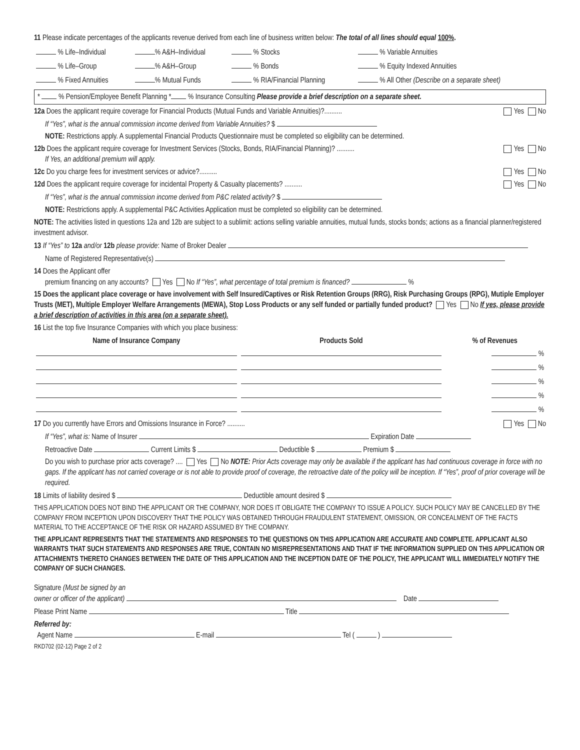11 Please indicate percentages of the applicants revenue derived from each line of business written below: The total of all lines should equal 100%.
| % Life–Individual | % A&H–Individual | % Stocks | % Variable Annuities |
| % Life–Group | % A&H–Group | % Bonds | % Equity Indexed Annuities |
| % Fixed Annuities | % Mutual Funds | % RIA/Financial Planning | % All Other (Describe on a separate sheet) |
* % Pension/Employee Benefit Planning * % Insurance Consulting Please provide a brief description on a separate sheet.
12a Does the applicant require coverage for Financial Products (Mutual Funds and Variable Annuities)?.......... Yes No
If “Yes”, what is the annual commission income derived from Variable Annuities? $
NOTE: Restrictions apply. A supplemental Financial Products Questionnaire must be completed so eligibility can be determined.
12b Does the applicant require coverage for Investment Services (Stocks, Bonds, RIA/Financial Planning)? .......... Yes No
If Yes, an additional premium will apply.
12c Do you charge fees for investment services or advice?.......... Yes No
12d Does the applicant require coverage for incidental Property & Casualty placements? .......... Yes No
If “Yes”, what is the annual commission income derived from P&C related activity? $
NOTE: Restrictions apply. A supplemental P&C Activities Application must be completed so eligibility can be determined.
NOTE: The activities listed in questions 12a and 12b are subject to a sublimit: actions selling variable annuities, mutual funds, stocks bonds; actions as a financial planner/registered investment advisor.
13 If “Yes” to 12a and/or 12b please provide: Name of Broker Dealer
Name of Registered Representative(s)
14 Does the Applicant offer
premium financing on any accounts? Yes No If “Yes”, what percentage of total premium is financed? %
15 Does the applicant place coverage or have involvement with Self Insured/Captives or Risk Retention Groups (RRG), Risk Purchasing Groups (RPG), Mutiple Employer Trusts (MET), Multiple Employer Welfare Arrangements (MEWA), Stop Loss Products or any self funded or partially funded product? Yes No If yes, please provide a brief description of activities in this area (on a separate sheet).
16 List the top five Insurance Companies with which you place business:
| Name of Insurance Company | Products Sold | % of Revenues |
| --- | --- | --- |
| | | % |
| | | % |
| | | % |
| | | % |
| | | % |
17 Do you currently have Errors and Omissions Insurance in Force? .......... Yes No
If “Yes”, what is: Name of Insurer Expiration Date
Retroactive Date Current Limits $ Deductible $ Premium $
Do you wish to purchase prior acts coverage? .... Yes No NOTE: Prior Acts coverage may only be available if the applicant has had continuous coverage in force with no gaps. If the applicant has not carried coverage or is not able to provide proof of coverage, the retroactive date of the policy will be inception. If “Yes”, proof of prior coverage will be required.
18 Limits of liability desired $ Deductible amount desired $
THIS APPLICATION DOES NOT BIND THE APPLICANT OR THE COMPANY, NOR DOES IT OBLIGATE THE COMPANY TO ISSUE A POLICY. SUCH POLICY MAY BE CANCELLED BY THE COMPANY FROM INCEPTION UPON DISCOVERY THAT THE POLICY WAS OBTAINED THROUGH FRAUDULENT STATEMENT, OMISSION, OR CONCEALMENT OF THE FACTS MATERIAL TO THE ACCEPTANCE OF THE RISK OR HAZARD ASSUMED BY THE COMPANY.
THE APPLICANT REPRESENTS THAT THE STATEMENTS AND RESPONSES TO THE QUESTIONS ON THIS APPLICATION ARE ACCURATE AND COMPLETE. APPLICANT ALSO WARRANTS THAT SUCH STATEMENTS AND RESPONSES ARE TRUE, CONTAIN NO MISREPRESENTATIONS AND THAT IF THE INFORMATION SUPPLIED ON THIS APPLICATION OR ATTACHMENTS THERETO CHANGES BETWEEN THE DATE OF THIS APPLICATION AND THE INCEPTION DATE OF THE POLICY, THE APPLICANT WILL IMMEDIATELY NOTIFY THE COMPANY OF SUCH CHANGES.
Signature (Must be signed by an
owner or officer of the applicant) Date
Please Print Name Title
Referred by:
Agent Name E-mail Tel ( )
RKD702 (02-12) Page 2 of 2